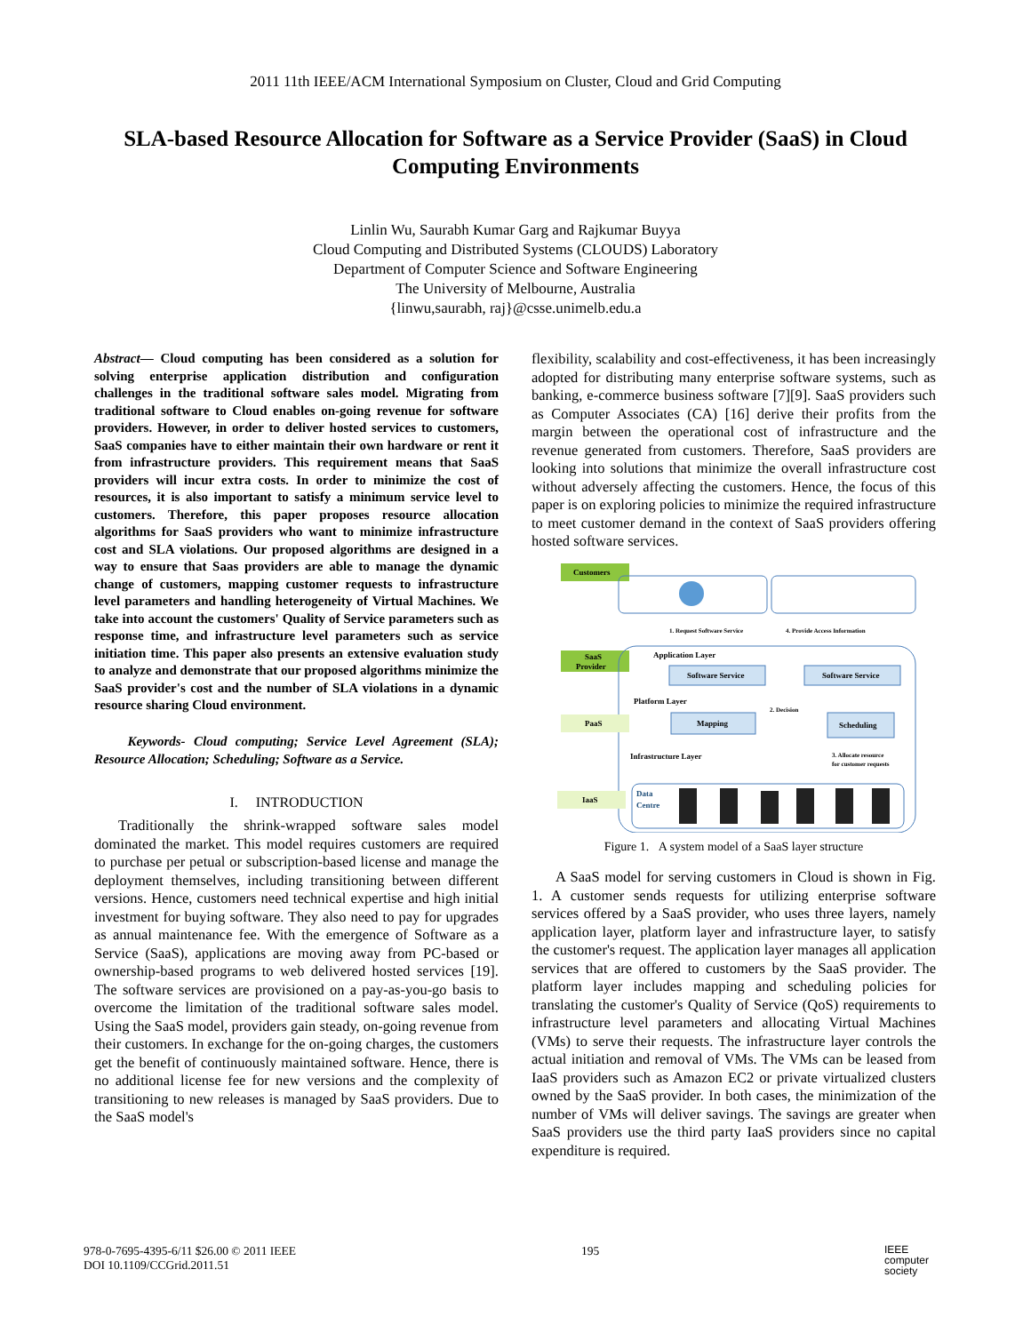2011 11th IEEE/ACM International Symposium on Cluster, Cloud and Grid Computing
SLA-based Resource Allocation for Software as a Service Provider (SaaS) in Cloud Computing Environments
Linlin Wu, Saurabh Kumar Garg and Rajkumar Buyya
Cloud Computing and Distributed Systems (CLOUDS) Laboratory
Department of Computer Science and Software Engineering
The University of Melbourne, Australia
{linwu,saurabh, raj}@csse.unimelb.edu.a
Abstract— Cloud computing has been considered as a solution for solving enterprise application distribution and configuration challenges in the traditional software sales model. Migrating from traditional software to Cloud enables on-going revenue for software providers. However, in order to deliver hosted services to customers, SaaS companies have to either maintain their own hardware or rent it from infrastructure providers. This requirement means that SaaS providers will incur extra costs. In order to minimize the cost of resources, it is also important to satisfy a minimum service level to customers. Therefore, this paper proposes resource allocation algorithms for SaaS providers who want to minimize infrastructure cost and SLA violations. Our proposed algorithms are designed in a way to ensure that Saas providers are able to manage the dynamic change of customers, mapping customer requests to infrastructure level parameters and handling heterogeneity of Virtual Machines. We take into account the customers' Quality of Service parameters such as response time, and infrastructure level parameters such as service initiation time. This paper also presents an extensive evaluation study to analyze and demonstrate that our proposed algorithms minimize the SaaS provider's cost and the number of SLA violations in a dynamic resource sharing Cloud environment.
Keywords- Cloud computing; Service Level Agreement (SLA); Resource Allocation; Scheduling; Software as a Service.
I. INTRODUCTION
Traditionally the shrink-wrapped software sales model dominated the market. This model requires customers are required to purchase per petual or subscription-based license and manage the deployment themselves, including transitioning between different versions. Hence, customers need technical expertise and high initial investment for buying software. They also need to pay for upgrades as annual maintenance fee. With the emergence of Software as a Service (SaaS), applications are moving away from PC-based or ownership-based programs to web delivered hosted services [19]. The software services are provisioned on a pay-as-you-go basis to overcome the limitation of the traditional software sales model. Using the SaaS model, providers gain steady, on-going revenue from their customers. In exchange for the on-going charges, the customers get the benefit of continuously maintained software. Hence, there is no additional license fee for new versions and the complexity of transitioning to new releases is managed by SaaS providers. Due to the SaaS model's
flexibility, scalability and cost-effectiveness, it has been increasingly adopted for distributing many enterprise software systems, such as banking, e-commerce business software [7][9]. SaaS providers such as Computer Associates (CA) [16] derive their profits from the margin between the operational cost of infrastructure and the revenue generated from customers. Therefore, SaaS providers are looking into solutions that minimize the overall infrastructure cost without adversely affecting the customers. Hence, the focus of this paper is on exploring policies to minimize the required infrastructure to meet customer demand in the context of SaaS providers offering hosted software services.
Customers
1. Request Software Service
4. Provide Access Information
SaaS
Provider
Application Layer
Software Service
Software Service
Platform Layer
2. Decision
PaaS
Mapping
Scheduling
Infrastructure Layer
3. Allocate resource
for customer requests
IaaS
Data
Centre
Figure 1. A system model of a SaaS layer structure
A SaaS model for serving customers in Cloud is shown in Fig. 1. A customer sends requests for utilizing enterprise software services offered by a SaaS provider, who uses three layers, namely application layer, platform layer and infrastructure layer, to satisfy the customer's request. The application layer manages all application services that are offered to customers by the SaaS provider. The platform layer includes mapping and scheduling policies for translating the customer's Quality of Service (QoS) requirements to infrastructure level parameters and allocating Virtual Machines (VMs) to serve their requests. The infrastructure layer controls the actual initiation and removal of VMs. The VMs can be leased from IaaS providers such as Amazon EC2 or private virtualized clusters owned by the SaaS provider. In both cases, the minimization of the number of VMs will deliver savings. The savings are greater when SaaS providers use the third party IaaS providers since no capital expenditure is required.
978-0-7695-4395-6/11 $26.00 © 2011 IEEE
DOI 10.1109/CCGrid.2011.51
195
IEEE
computer
society